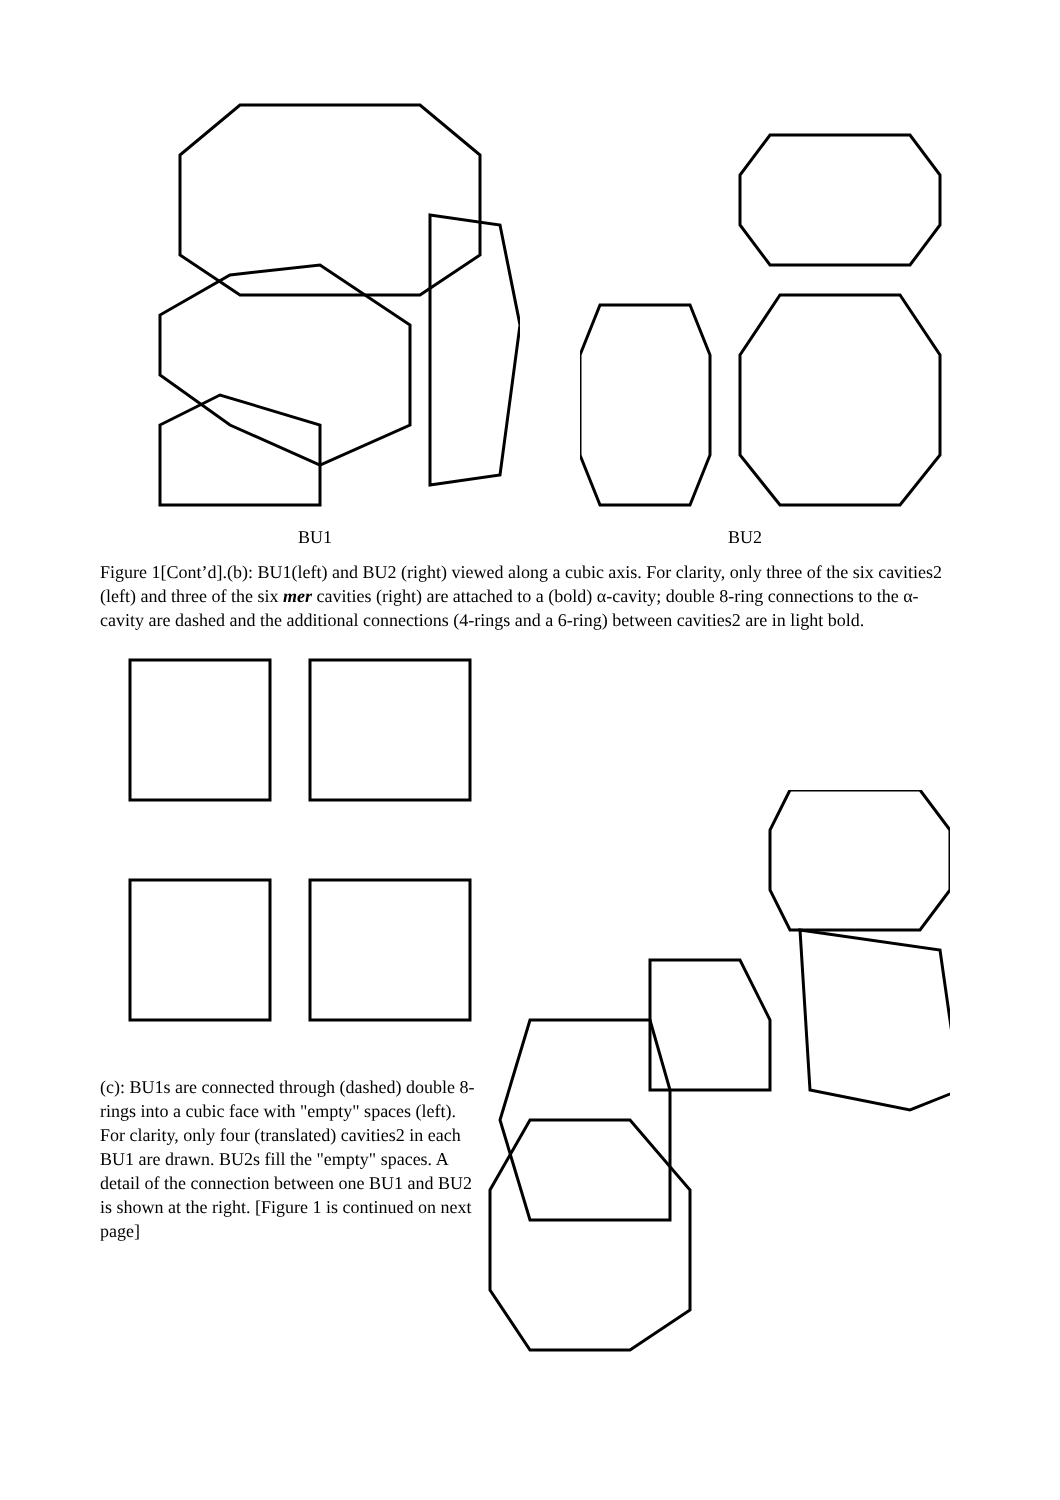BU1 BU2
Figure 1[Cont’d].(b): BU1(left) and BU2 (right) viewed along a cubic axis. For clarity, only three of the six cavities2 (left) and three of the six mer cavities (right) are attached to a (bold) α-cavity; double 8-ring connections to the α-cavity are dashed and the additional connections (4-rings and a 6-ring) between cavities2 are in light bold.
(c): BU1s are connected through (dashed) double 8-rings into a cubic face with "empty" spaces (left). For clarity, only four (translated) cavities2 in each BU1 are drawn. BU2s fill the "empty" spaces. A detail of the connection between one BU1 and BU2 is shown at the right. [Figure 1 is continued on next page]